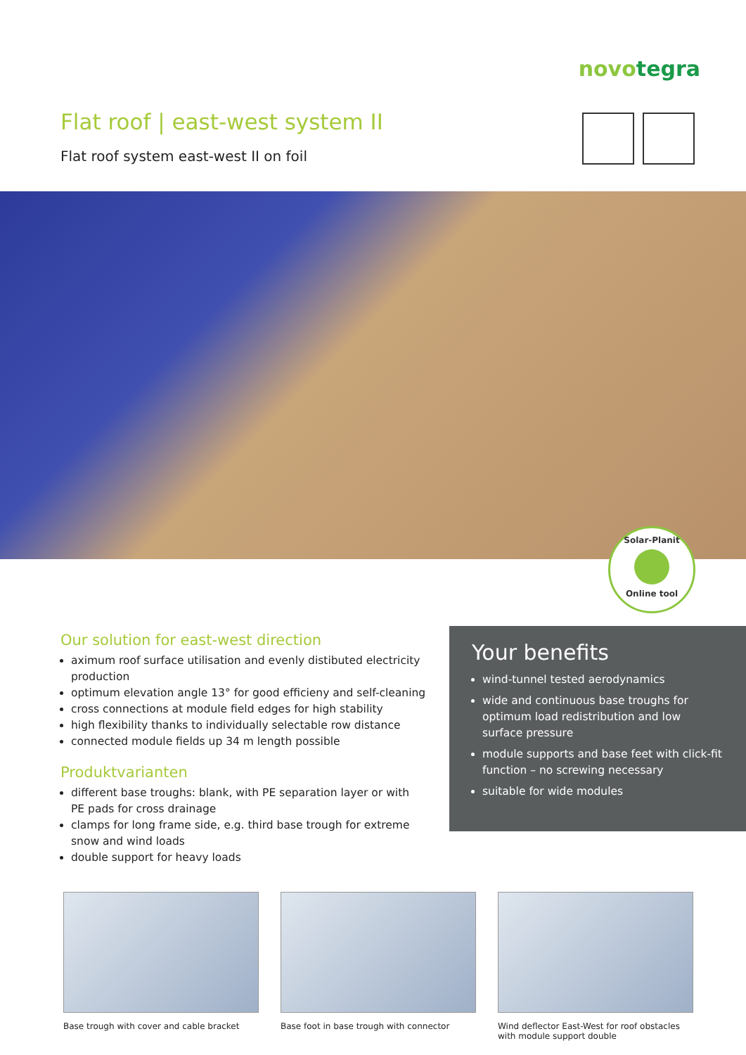novotegra
Flat roof | east-west system II
Flat roof system east-west II on foil
Solar-Planit
Online tool
Our solution for east-west direction
aximum roof surface utilisation and evenly distibuted electricity production
optimum elevation angle 13° for good efficieny and self-cleaning
cross connections at module field edges for high stability
high flexibility thanks to individually selectable row distance
connected module fields up 34 m length possible
Produktvarianten
different base troughs: blank, with PE separation layer or with PE pads for cross drainage
clamps for long frame side, e.g. third base trough for extreme snow and wind loads
double support for heavy loads
Your benefits
wind-tunnel tested aerodynamics
wide and continuous base troughs for optimum load redistribution and low surface pressure
module supports and base feet with click-fit function – no screwing necessary
suitable for wide modules
Base trough with cover and cable bracket
Base foot in base trough with connector
Wind deflector East-West for roof obstacles with module support double